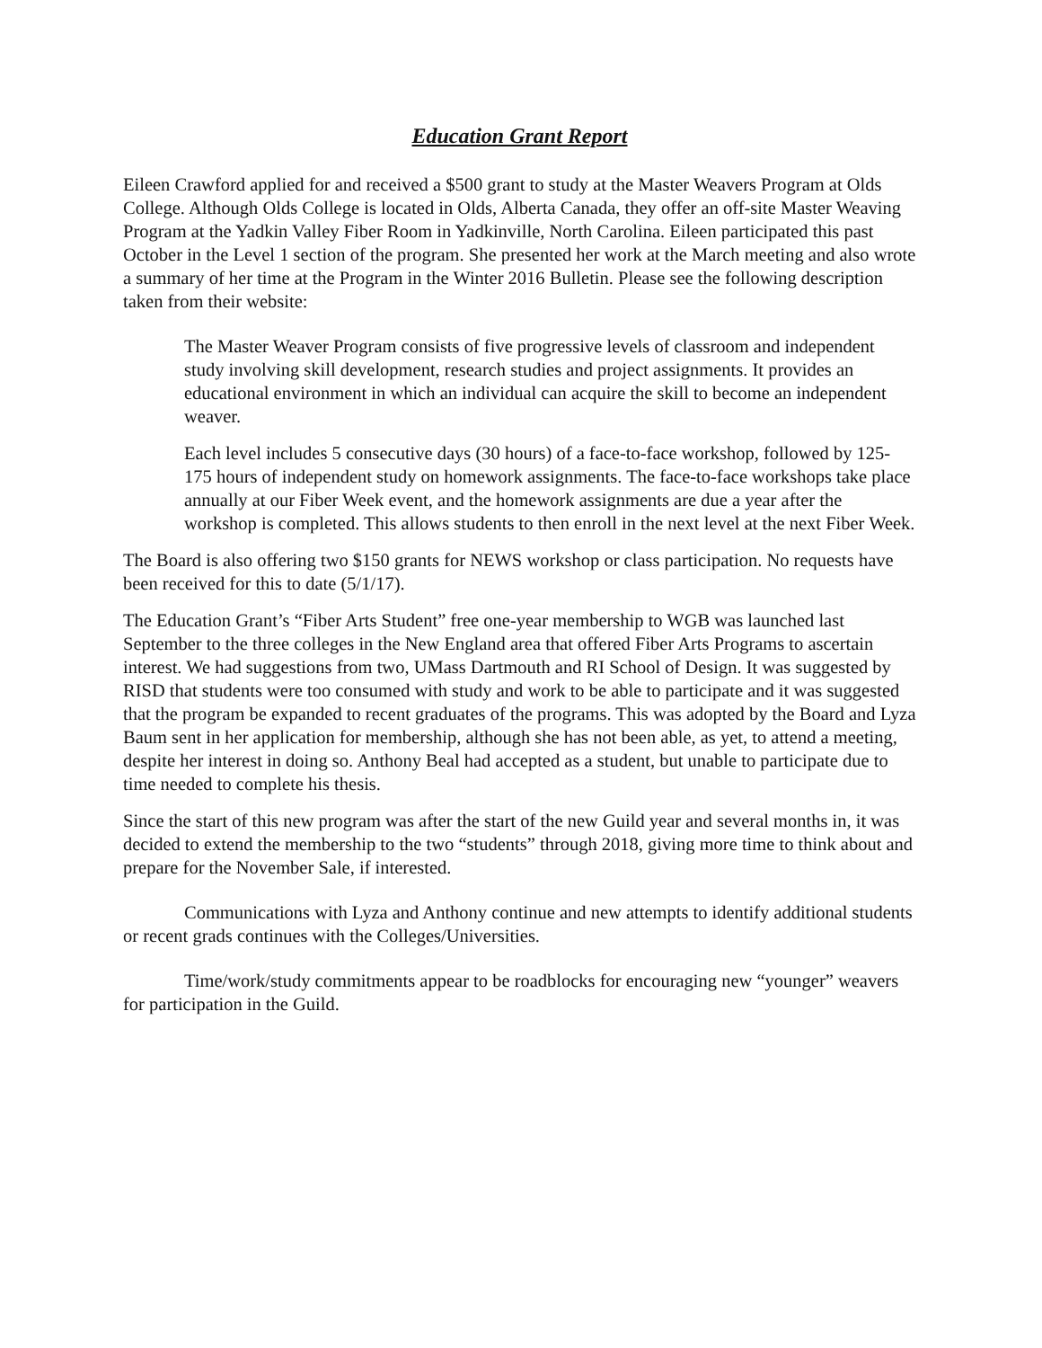Education Grant Report
Eileen Crawford applied for and received a $500 grant to study at the Master Weavers Program at Olds College. Although Olds College is located in Olds, Alberta Canada, they offer an off-site Master Weaving Program at the Yadkin Valley Fiber Room in Yadkinville, North Carolina. Eileen participated this past October in the Level 1 section of the program. She presented her work at the March meeting and also wrote a summary of her time at the Program in the Winter 2016 Bulletin. Please see the following description taken from their website:
The Master Weaver Program consists of five progressive levels of classroom and independent study involving skill development, research studies and project assignments. It provides an educational environment in which an individual can acquire the skill to become an independent weaver.
Each level includes 5 consecutive days (30 hours) of a face-to-face workshop, followed by 125-175 hours of independent study on homework assignments. The face-to-face workshops take place annually at our Fiber Week event, and the homework assignments are due a year after the workshop is completed. This allows students to then enroll in the next level at the next Fiber Week.
The Board is also offering two $150 grants for NEWS workshop or class participation. No requests have been received for this to date (5/1/17).
The Education Grant’s “Fiber Arts Student” free one-year membership to WGB was launched last September to the three colleges in the New England area that offered Fiber Arts Programs to ascertain interest. We had suggestions from two, UMass Dartmouth and RI School of Design. It was suggested by RISD that students were too consumed with study and work to be able to participate and it was suggested that the program be expanded to recent graduates of the programs. This was adopted by the Board and Lyza Baum sent in her application for membership, although she has not been able, as yet, to attend a meeting, despite her interest in doing so. Anthony Beal had accepted as a student, but unable to participate due to time needed to complete his thesis.
Since the start of this new program was after the start of the new Guild year and several months in, it was decided to extend the membership to the two “students” through 2018, giving more time to think about and prepare for the November Sale, if interested.
Communications with Lyza and Anthony continue and new attempts to identify additional students or recent grads continues with the Colleges/Universities.
Time/work/study commitments appear to be roadblocks for encouraging new “younger” weavers for participation in the Guild.